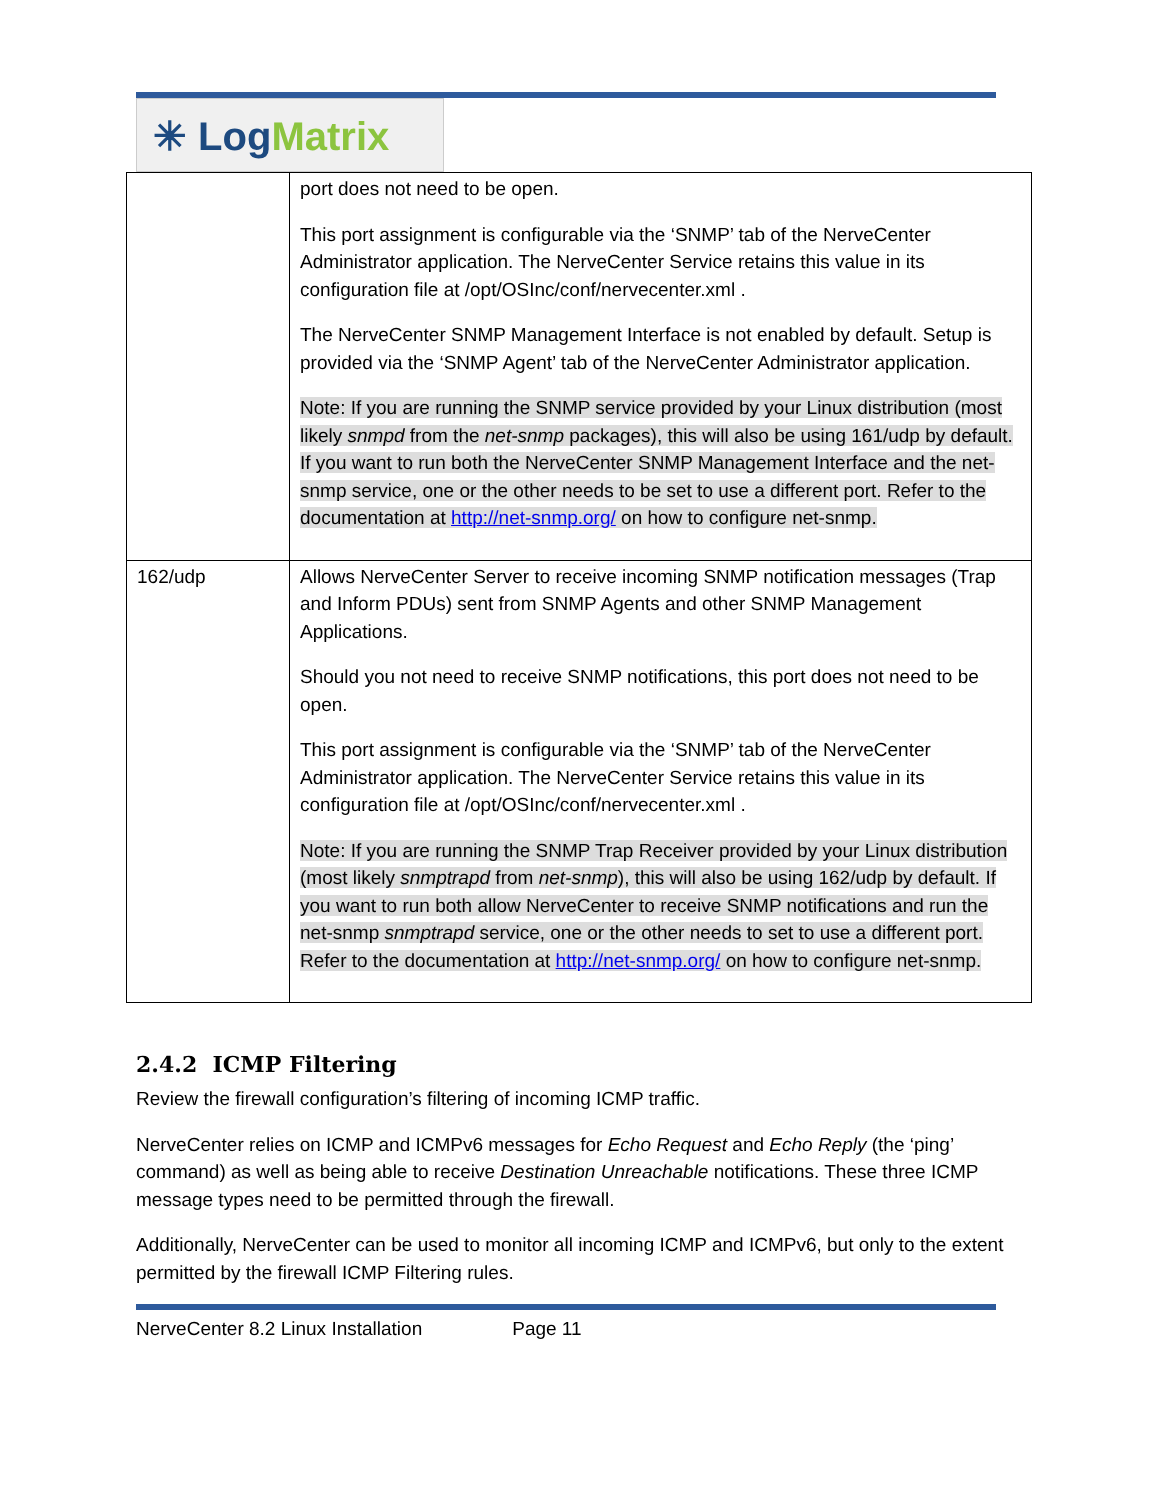✳ Log Matrix
| | port does not need to be open. This port assignment is configurable via the ‘SNMP’ tab of the NerveCenter Administrator application. The NerveCenter Service retains this value in its configuration file at /opt/OSInc/conf/nervecenter.xml . The NerveCenter SNMP Management Interface is not enabled by default. Setup is provided via the ‘SNMP Agent’ tab of the NerveCenter Administrator application. Note: If you are running the SNMP service provided by your Linux distribution (most likely snmpd from the net-snmp packages), this will also be using 161/udp by default. If you want to run both the NerveCenter SNMP Management Interface and the net-snmp service, one or the other needs to be set to use a different port. Refer to the documentation at http://net-snmp.org/ on how to configure net-snmp. |
| 162/udp | Allows NerveCenter Server to receive incoming SNMP notification messages (Trap and Inform PDUs) sent from SNMP Agents and other SNMP Management Applications. Should you not need to receive SNMP notifications, this port does not need to be open. This port assignment is configurable via the ‘SNMP’ tab of the NerveCenter Administrator application. The NerveCenter Service retains this value in its configuration file at /opt/OSInc/conf/nervecenter.xml . Note: If you are running the SNMP Trap Receiver provided by your Linux distribution (most likely snmptrapd from net-snmp ), this will also be using 162/udp by default. If you want to run both allow NerveCenter to receive SNMP notifications and run the net-snmp snmptrapd service, one or the other needs to set to use a different port. Refer to the documentation at http://net-snmp.org/ on how to configure net-snmp. |
2.4.2 ICMP Filtering
Review the firewall configuration’s filtering of incoming ICMP traffic.
NerveCenter relies on ICMP and ICMPv6 messages for Echo Request and Echo Reply (the ‘ping’ command) as well as being able to receive Destination Unreachable notifications. These three ICMP message types need to be permitted through the firewall.
Additionally, NerveCenter can be used to monitor all incoming ICMP and ICMPv6, but only to the extent permitted by the firewall ICMP Filtering rules.
NerveCenter 8.2 Linux Installation Page 11